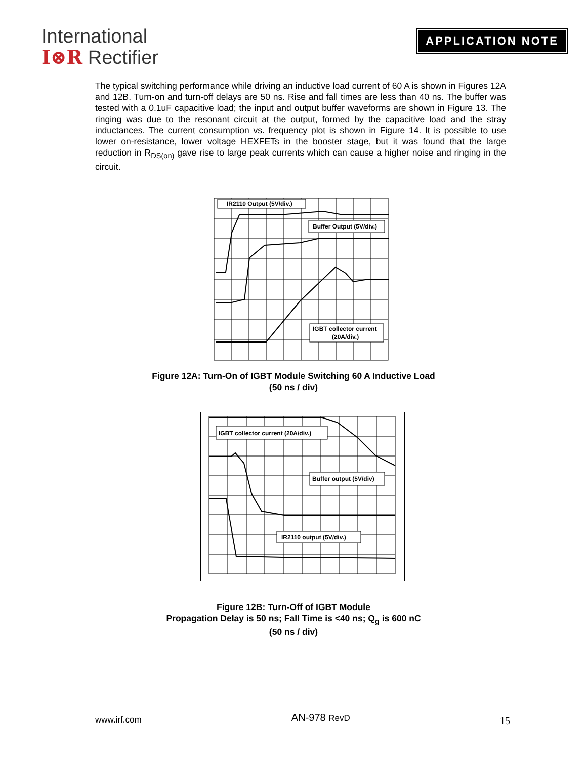International
I⊗R Rectifier
APPLICATION NOTE
The typical switching performance while driving an inductive load current of 60 A is shown in Figures 12A and 12B. Turn-on and turn-off delays are 50 ns. Rise and fall times are less than 40 ns. The buffer was tested with a 0.1uF capacitive load; the input and output buffer waveforms are shown in Figure 13. The ringing was due to the resonant circuit at the output, formed by the capacitive load and the stray inductances. The current consumption vs. frequency plot is shown in Figure 14. It is possible to use lower on-resistance, lower voltage HEXFETs in the booster stage, but it was found that the large reduction in R<sub>DS(on)</sub> gave rise to large peak currents which can cause a higher noise and ringing in the circuit.
IR2110 Output (5V/div.)
Buffer Output (5V/div.)
IGBT collector current
(20A/div.)
Figure 12A: Turn-On of IGBT Module Switching 60 A Inductive Load
(50 ns / div)
IGBT collector current (20A/div.)
Buffer output (5V/div)
IR2110 output (5V/div.)
Figure 12B: Turn-Off of IGBT Module
Propagation Delay is 50 ns; Fall Time is <40 ns; Q<sub>g</sub> is 600 nC
(50 ns / div)
www.irf.com AN-978 RevD 15